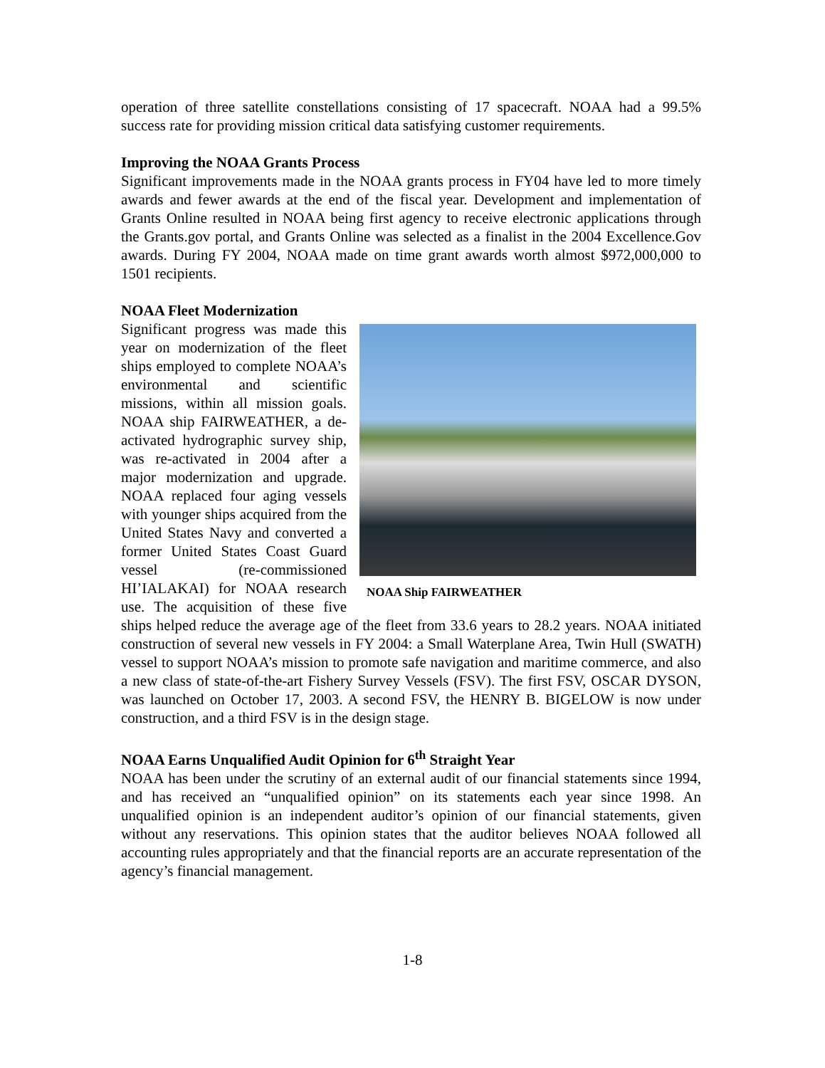operation of three satellite constellations consisting of 17 spacecraft. NOAA had a 99.5% success rate for providing mission critical data satisfying customer requirements.
Improving the NOAA Grants Process
Significant improvements made in the NOAA grants process in FY04 have led to more timely awards and fewer awards at the end of the fiscal year. Development and implementation of Grants Online resulted in NOAA being first agency to receive electronic applications through the Grants.gov portal, and Grants Online was selected as a finalist in the 2004 Excellence.Gov awards. During FY 2004, NOAA made on time grant awards worth almost $972,000,000 to 1501 recipients.
NOAA Fleet Modernization
NOAA Ship FAIRWEATHER
Significant progress was made this year on modernization of the fleet ships employed to complete NOAA’s environmental and scientific missions, within all mission goals. NOAA ship FAIRWEATHER, a de-activated hydrographic survey ship, was re-activated in 2004 after a major modernization and upgrade. NOAA replaced four aging vessels with younger ships acquired from the United States Navy and converted a former United States Coast Guard vessel (re-commissioned HI’IALAKAI) for NOAA research use. The acquisition of these five ships helped reduce the average age of the fleet from 33.6 years to 28.2 years. NOAA initiated construction of several new vessels in FY 2004: a Small Waterplane Area, Twin Hull (SWATH) vessel to support NOAA’s mission to promote safe navigation and maritime commerce, and also a new class of state-of-the-art Fishery Survey Vessels (FSV). The first FSV, OSCAR DYSON, was launched on October 17, 2003. A second FSV, the HENRY B. BIGELOW is now under construction, and a third FSV is in the design stage.
NOAA Earns Unqualified Audit Opinion for 6<sup>th</sup> Straight Year
NOAA has been under the scrutiny of an external audit of our financial statements since 1994, and has received an “unqualified opinion” on its statements each year since 1998. An unqualified opinion is an independent auditor’s opinion of our financial statements, given without any reservations. This opinion states that the auditor believes NOAA followed all accounting rules appropriately and that the financial reports are an accurate representation of the agency’s financial management.
1-8